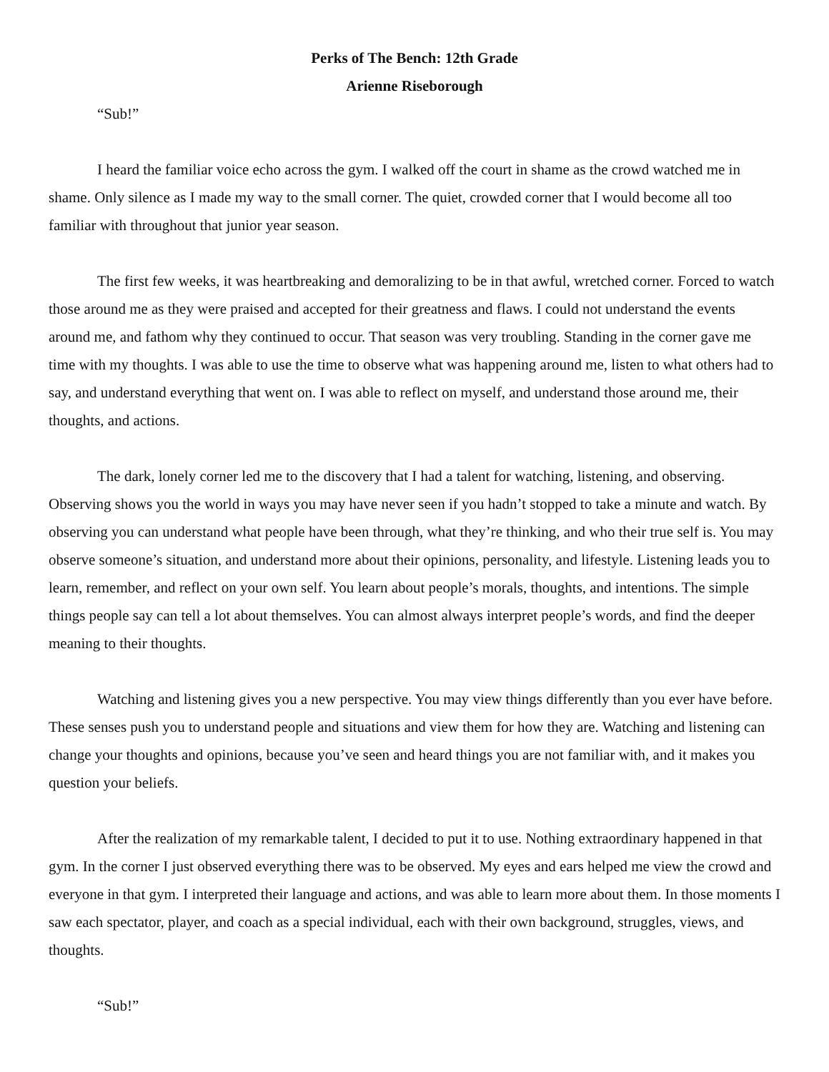Perks of The Bench: 12th Grade
Arienne Riseborough
“Sub!”
I heard the familiar voice echo across the gym. I walked off the court in shame as the crowd watched me in shame. Only silence as I made my way to the small corner. The quiet, crowded corner that I would become all too familiar with throughout that junior year season.
The first few weeks, it was heartbreaking and demoralizing to be in that awful, wretched corner. Forced to watch those around me as they were praised and accepted for their greatness and flaws. I could not understand the events around me, and fathom why they continued to occur. That season was very troubling. Standing in the corner gave me time with my thoughts. I was able to use the time to observe what was happening around me, listen to what others had to say, and understand everything that went on. I was able to reflect on myself, and understand those around me, their thoughts, and actions.
The dark, lonely corner led me to the discovery that I had a talent for watching, listening, and observing. Observing shows you the world in ways you may have never seen if you hadn’t stopped to take a minute and watch. By observing you can understand what people have been through, what they’re thinking, and who their true self is. You may observe someone’s situation, and understand more about their opinions, personality, and lifestyle. Listening leads you to learn, remember, and reflect on your own self. You learn about people’s morals, thoughts, and intentions. The simple things people say can tell a lot about themselves. You can almost always interpret people’s words, and find the deeper meaning to their thoughts.
Watching and listening gives you a new perspective. You may view things differently than you ever have before. These senses push you to understand people and situations and view them for how they are. Watching and listening can change your thoughts and opinions, because you’ve seen and heard things you are not familiar with, and it makes you question your beliefs.
After the realization of my remarkable talent, I decided to put it to use. Nothing extraordinary happened in that gym. In the corner I just observed everything there was to be observed. My eyes and ears helped me view the crowd and everyone in that gym. I interpreted their language and actions, and was able to learn more about them. In those moments I saw each spectator, player, and coach as a special individual, each with their own background, struggles, views, and thoughts.
“Sub!”